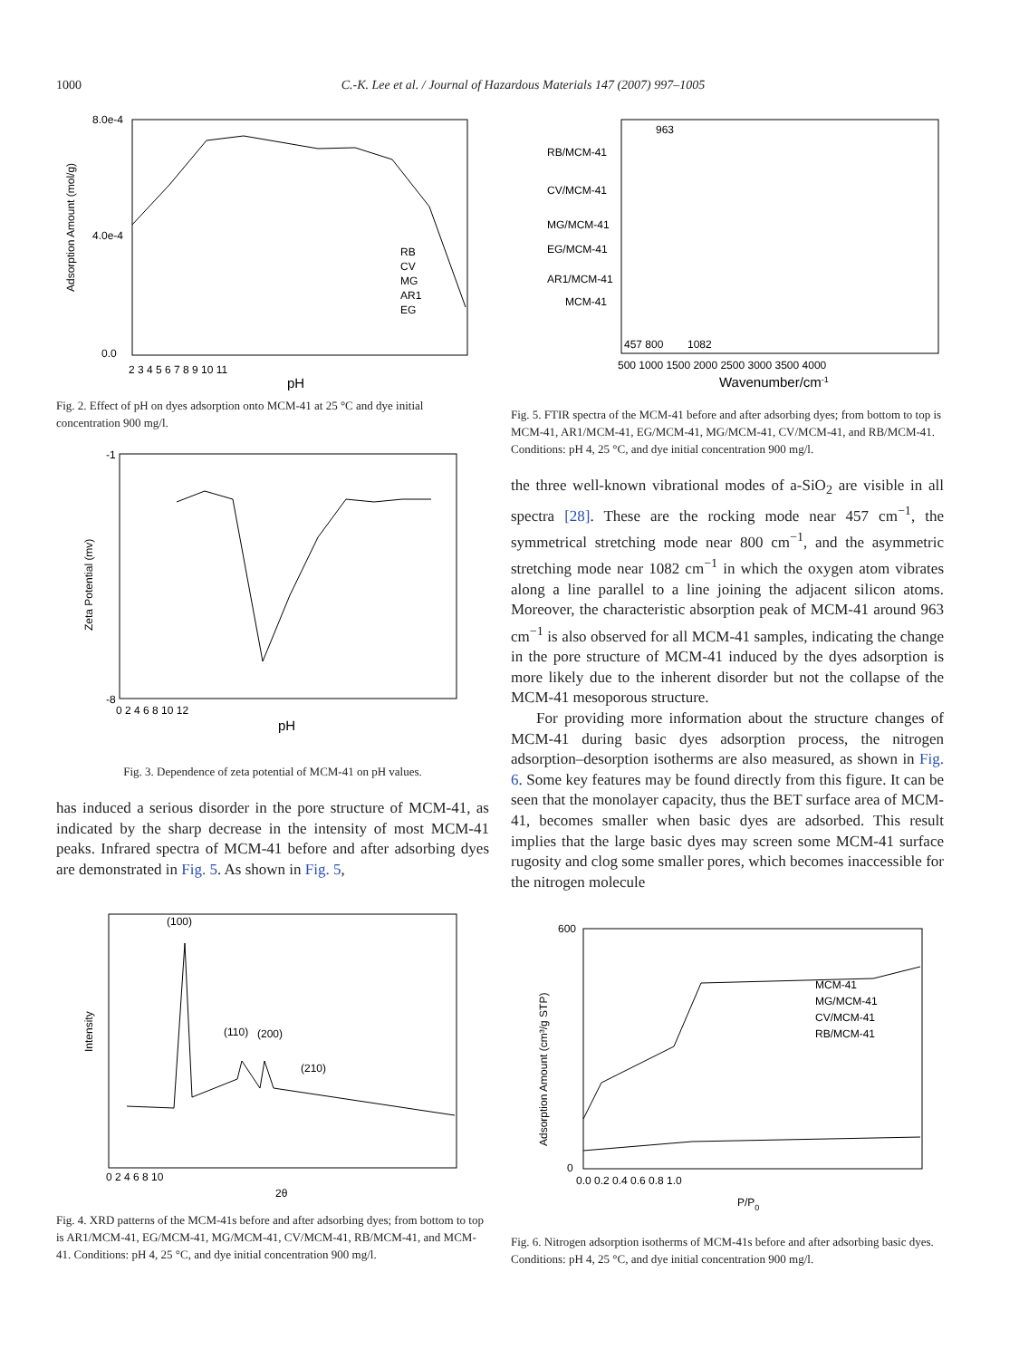1000 C.-K. Lee et al. / Journal of Hazardous Materials 147 (2007) 997–1005
Adsorption Amount (mol/g)
8.0e-4
4.0e-4
0.0
2 3 4 5 6 7 8 9 10 11
pH
RB
CV
MG
AR1
EG
Fig. 2. Effect of pH on dyes adsorption onto MCM-41 at 25 °C and dye initial concentration 900 mg/l.
Zeta Potential (mv)
-1
-8
0 2 4 6 8 10 12
pH
Fig. 3. Dependence of zeta potential of MCM-41 on pH values.
has induced a serious disorder in the pore structure of MCM-41, as indicated by the sharp decrease in the intensity of most MCM-41 peaks. Infrared spectra of MCM-41 before and after adsorbing dyes are demonstrated in Fig. 5. As shown in Fig. 5,
Intensity
(100)
(110)
(200)
(210)
0 2 4 6 8 10
2θ
Fig. 4. XRD patterns of the MCM-41s before and after adsorbing dyes; from bottom to top is AR1/MCM-41, EG/MCM-41, MG/MCM-41, CV/MCM-41, RB/MCM-41, and MCM-41. Conditions: pH 4, 25 °C, and dye initial concentration 900 mg/l.
963
RB/MCM-41
CV/MCM-41
MG/MCM-41
EG/MCM-41
AR1/MCM-41
MCM-41
457 800
1082
500 1000 1500 2000 2500 3000 3500 4000
Wavenumber/cm-1
Fig. 5. FTIR spectra of the MCM-41 before and after adsorbing dyes; from bottom to top is MCM-41, AR1/MCM-41, EG/MCM-41, MG/MCM-41, CV/MCM-41, and RB/MCM-41. Conditions: pH 4, 25 °C, and dye initial concentration 900 mg/l.
the three well-known vibrational modes of a-SiO<sub>2</sub> are visible in all spectra [28]. These are the rocking mode near 457 cm<sup>−1</sup>, the symmetrical stretching mode near 800 cm<sup>−1</sup>, and the asymmetric stretching mode near 1082 cm<sup>−1</sup> in which the oxygen atom vibrates along a line parallel to a line joining the adjacent silicon atoms. Moreover, the characteristic absorption peak of MCM-41 around 963 cm<sup>−1</sup> is also observed for all MCM-41 samples, indicating the change in the pore structure of MCM-41 induced by the dyes adsorption is more likely due to the inherent disorder but not the collapse of the MCM-41 mesoporous structure.
For providing more information about the structure changes of MCM-41 during basic dyes adsorption process, the nitrogen adsorption–desorption isotherms are also measured, as shown in Fig. 6. Some key features may be found directly from this figure. It can be seen that the monolayer capacity, thus the BET surface area of MCM-41, becomes smaller when basic dyes are adsorbed. This result implies that the large basic dyes may screen some MCM-41 surface rugosity and clog some smaller pores, which becomes inaccessible for the nitrogen molecule
Adsorption Amount (cm³/g STP)
600
0
0.0 0.2 0.4 0.6 0.8 1.0
P/P0
MCM-41
MG/MCM-41
CV/MCM-41
RB/MCM-41
Fig. 6. Nitrogen adsorption isotherms of MCM-41s before and after adsorbing basic dyes. Conditions: pH 4, 25 °C, and dye initial concentration 900 mg/l.